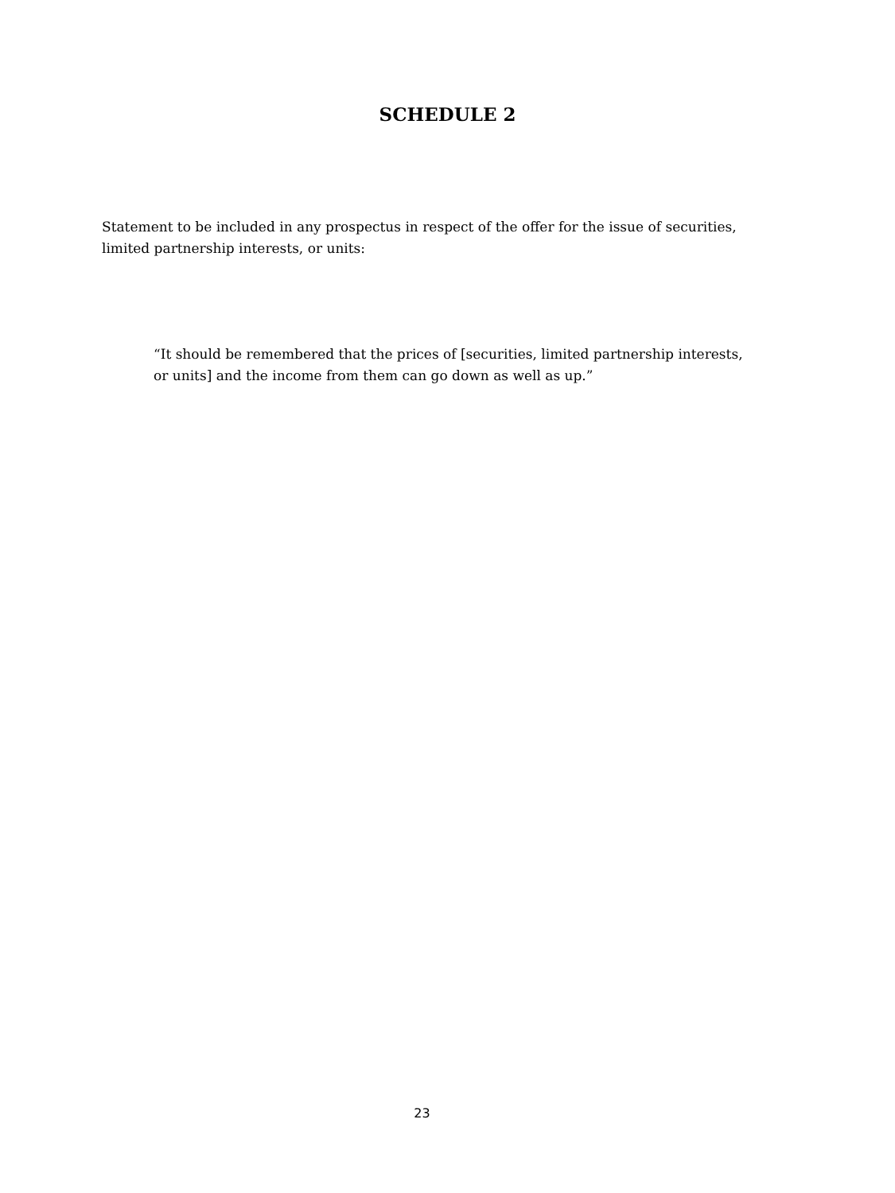SCHEDULE 2
Statement to be included in any prospectus in respect of the offer for the issue of securities, limited partnership interests, or units:
“It should be remembered that the prices of [securities, limited partnership interests, or units] and the income from them can go down as well as up.”
23